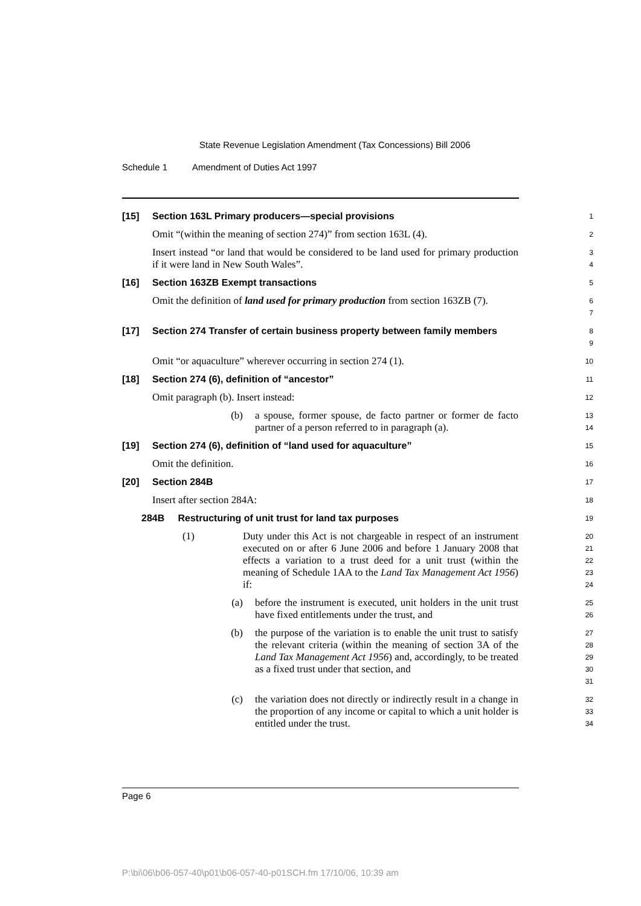State Revenue Legislation Amendment (Tax Concessions) Bill 2006
Schedule 1 Amendment of Duties Act 1997
[15] Section 163L Primary producers—special provisions
1
Omit “(within the meaning of section 274)” from section 163L (4).
2
Insert instead “or land that would be considered to be land used for primary production if it were land in New South Wales”.
3
4
[16] Section 163ZB Exempt transactions
5
Omit the definition of land used for primary production from section 163ZB (7).
6
7
[17] Section 274 Transfer of certain business property between family members
8
9
Omit “or aquaculture” wherever occurring in section 274 (1).
10
[18] Section 274 (6), definition of “ancestor”
11
Omit paragraph (b). Insert instead:
12
(b) a spouse, former spouse, de facto partner or former de facto partner of a person referred to in paragraph (a).
13
14
[19] Section 274 (6), definition of “land used for aquaculture”
15
Omit the definition.
16
[20] Section 284B
17
Insert after section 284A:
18
284B Restructuring of unit trust for land tax purposes
19
(1) Duty under this Act is not chargeable in respect of an instrument executed on or after 6 June 2006 and before 1 January 2008 that effects a variation to a trust deed for a unit trust (within the meaning of Schedule 1AA to the Land Tax Management Act 1956) if:
20
21
22
23
24
(a) before the instrument is executed, unit holders in the unit trust have fixed entitlements under the trust, and
25
26
(b) the purpose of the variation is to enable the unit trust to satisfy the relevant criteria (within the meaning of section 3A of the Land Tax Management Act 1956) and, accordingly, to be treated as a fixed trust under that section, and
27
28
29
30
31
(c) the variation does not directly or indirectly result in a change in the proportion of any income or capital to which a unit holder is entitled under the trust.
32
33
34
Page 6
P:\bi\06\b06-057-40\p01\b06-057-40-p01SCH.fm 17/10/06, 10:39 am